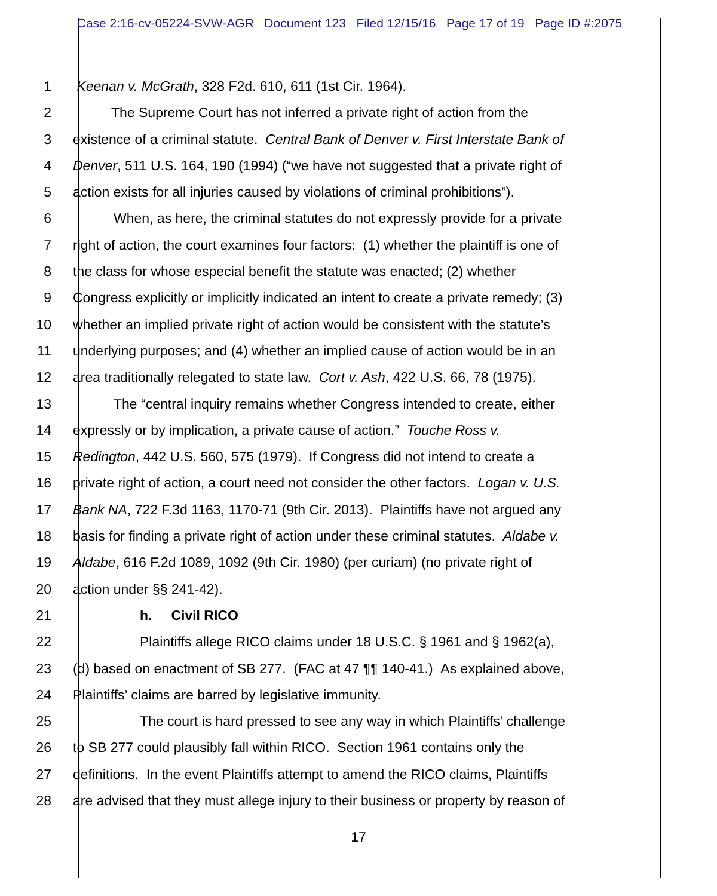Case 2:16-cv-05224-SVW-AGR Document 123 Filed 12/15/16 Page 17 of 19 Page ID #:2075
1 Keenan v. McGrath, 328 F2d. 610, 611 (1st Cir. 1964).
2 The Supreme Court has not inferred a private right of action from the
3 existence of a criminal statute. Central Bank of Denver v. First Interstate Bank of
4 Denver, 511 U.S. 164, 190 (1994) (“we have not suggested that a private right of
5 action exists for all injuries caused by violations of criminal prohibitions”).
6 When, as here, the criminal statutes do not expressly provide for a private
7 right of action, the court examines four factors: (1) whether the plaintiff is one of
8 the class for whose especial benefit the statute was enacted; (2) whether
9 Congress explicitly or implicitly indicated an intent to create a private remedy; (3)
10 whether an implied private right of action would be consistent with the statute’s
11 underlying purposes; and (4) whether an implied cause of action would be in an
12 area traditionally relegated to state law. Cort v. Ash, 422 U.S. 66, 78 (1975).
13 The “central inquiry remains whether Congress intended to create, either
14 expressly or by implication, a private cause of action.” Touche Ross v.
15 Redington, 442 U.S. 560, 575 (1979). If Congress did not intend to create a
16 private right of action, a court need not consider the other factors. Logan v. U.S.
17 Bank NA, 722 F.3d 1163, 1170-71 (9th Cir. 2013). Plaintiffs have not argued any
18 basis for finding a private right of action under these criminal statutes. Aldabe v.
19 Aldabe, 616 F.2d 1089, 1092 (9th Cir. 1980) (per curiam) (no private right of
20 action under §§ 241-42).
21 h. Civil RICO
22 Plaintiffs allege RICO claims under 18 U.S.C. § 1961 and § 1962(a),
23 (d) based on enactment of SB 277. (FAC at 47 ¶¶ 140-41.) As explained above,
24 Plaintiffs’ claims are barred by legislative immunity.
25 The court is hard pressed to see any way in which Plaintiffs’ challenge
26 to SB 277 could plausibly fall within RICO. Section 1961 contains only the
27 definitions. In the event Plaintiffs attempt to amend the RICO claims, Plaintiffs
28 are advised that they must allege injury to their business or property by reason of
17